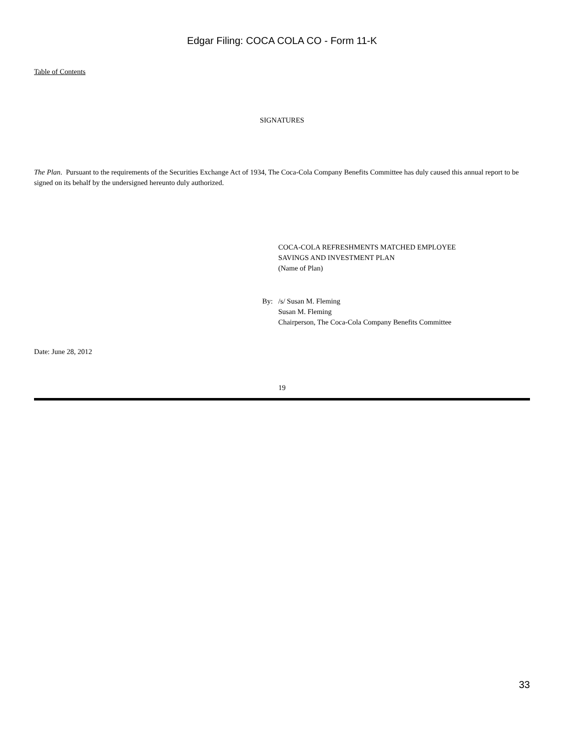Edgar Filing: COCA COLA CO - Form 11-K
Table of Contents
SIGNATURES
The Plan. Pursuant to the requirements of the Securities Exchange Act of 1934, The Coca-Cola Company Benefits Committee has duly caused this annual report to be signed on its behalf by the undersigned hereunto duly authorized.
COCA-COLA REFRESHMENTS MATCHED EMPLOYEE
SAVINGS AND INVESTMENT PLAN
(Name of Plan)
By: /s/ Susan M. Fleming
Susan M. Fleming
Chairperson, The Coca-Cola Company Benefits Committee
Date: June 28, 2012
19
33